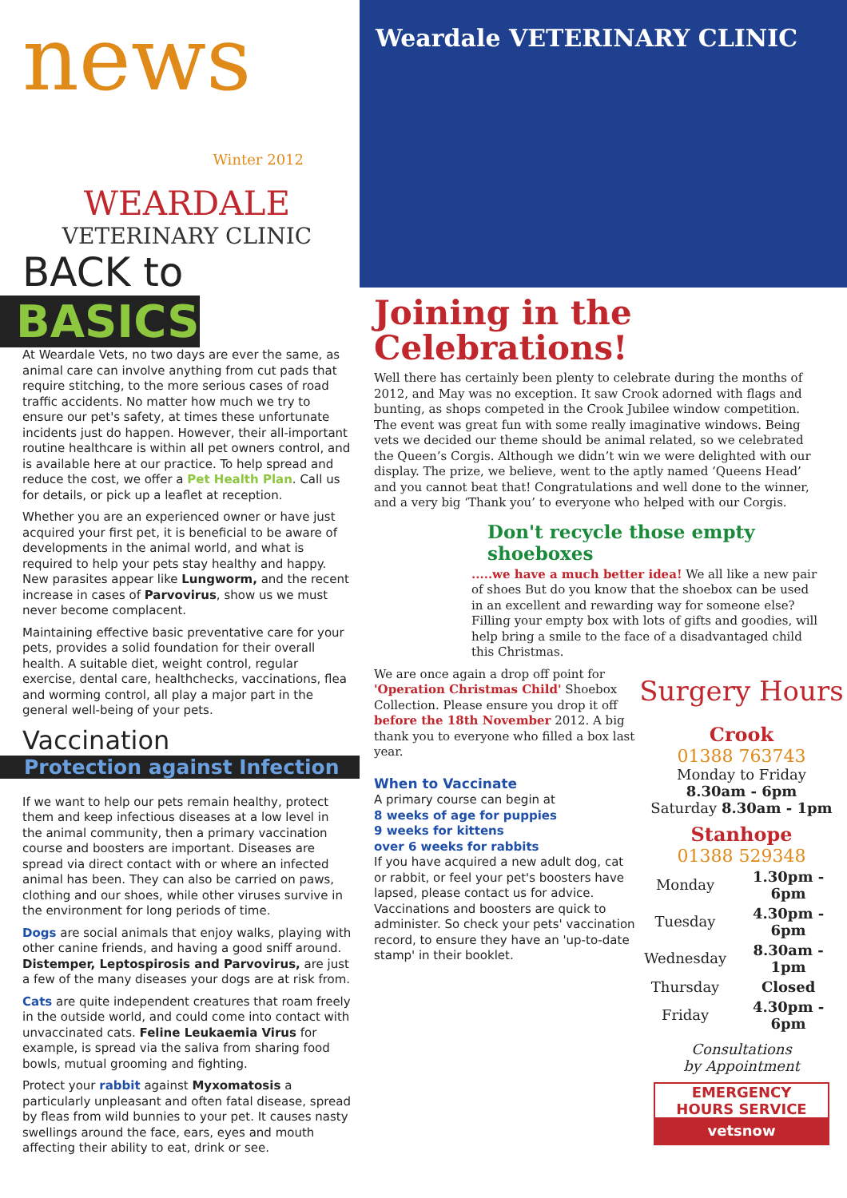news
Winter 2012
WEARDALE
VETERINARY CLINIC
BACK to
BASICS
At Weardale Vets, no two days are ever the same, as animal care can involve anything from cut pads that require stitching, to the more serious cases of road traffic accidents. No matter how much we try to ensure our pet's safety, at times these unfortunate incidents just do happen. However, their all-important routine healthcare is within all pet owners control, and is available here at our practice. To help spread and reduce the cost, we offer a Pet Health Plan. Call us for details, or pick up a leaflet at reception.
Whether you are an experienced owner or have just acquired your first pet, it is beneficial to be aware of developments in the animal world, and what is required to help your pets stay healthy and happy. New parasites appear like Lungworm, and the recent increase in cases of Parvovirus, show us we must never become complacent.
Maintaining effective basic preventative care for your pets, provides a solid foundation for their overall health. A suitable diet, weight control, regular exercise, dental care, healthchecks, vaccinations, flea and worming control, all play a major part in the general well-being of your pets.
Vaccination
Protection against Infection
If we want to help our pets remain healthy, protect them and keep infectious diseases at a low level in the animal community, then a primary vaccination course and boosters are important. Diseases are spread via direct contact with or where an infected animal has been. They can also be carried on paws, clothing and our shoes, while other viruses survive in the environment for long periods of time.
Dogs are social animals that enjoy walks, playing with other canine friends, and having a good sniff around. Distemper, Leptospirosis and Parvovirus, are just a few of the many diseases your dogs are at risk from.
Cats are quite independent creatures that roam freely in the outside world, and could come into contact with unvaccinated cats. Feline Leukaemia Virus for example, is spread via the saliva from sharing food bowls, mutual grooming and fighting.
Protect your rabbit against Myxomatosis a particularly unpleasant and often fatal disease, spread by fleas from wild bunnies to your pet. It causes nasty swellings around the face, ears, eyes and mouth affecting their ability to eat, drink or see.
Weardale VETERINARY CLINIC
Joining in the Celebrations!
Well there has certainly been plenty to celebrate during the months of 2012, and May was no exception. It saw Crook adorned with flags and bunting, as shops competed in the Crook Jubilee window competition. The event was great fun with some really imaginative windows. Being vets we decided our theme should be animal related, so we celebrated the Queen’s Corgis. Although we didn’t win we were delighted with our display. The prize, we believe, went to the aptly named ‘Queens Head’ and you cannot beat that! Congratulations and well done to the winner, and a very big ‘Thank you’ to everyone who helped with our Corgis.
Don't recycle those empty shoeboxes
.....we have a much better idea! We all like a new pair of shoes But do you know that the shoebox can be used in an excellent and rewarding way for someone else? Filling your empty box with lots of gifts and goodies, will help bring a smile to the face of a disadvantaged child this Christmas.
We are once again a drop off point for 'Operation Christmas Child' Shoebox Collection. Please ensure you drop it off before the 18th November 2012. A big thank you to everyone who filled a box last year.
When to Vaccinate
A primary course can begin at
8 weeks of age for puppies
9 weeks for kittens
over 6 weeks for rabbits
If you have acquired a new adult dog, cat or rabbit, or feel your pet's boosters have lapsed, please contact us for advice. Vaccinations and boosters are quick to administer. So check your pets' vaccination record, to ensure they have an 'up-to-date stamp' in their booklet.
Surgery Hours
Crook
01388 763743
Monday to Friday
8.30am - 6pm
Saturday 8.30am - 1pm
Stanhope
01388 529348
| Monday | 1.30pm - 6pm |
| Tuesday | 4.30pm - 6pm |
| Wednesday | 8.30am - 1pm |
| Thursday | Closed |
| Friday | 4.30pm - 6pm |
Consultations
by Appointment
EMERGENCY
HOURS SERVICE
vetsnow